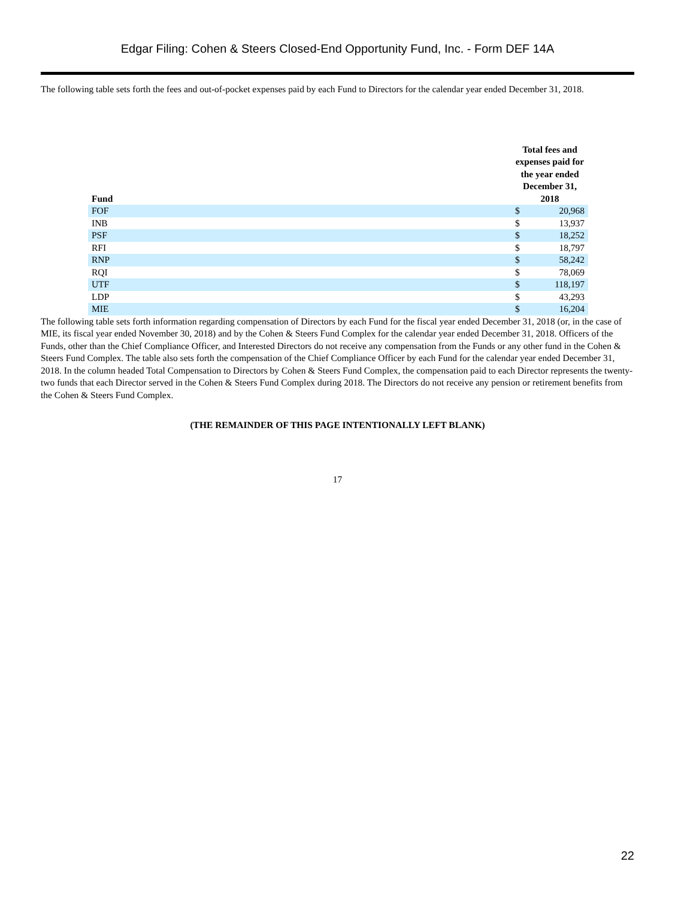Edgar Filing: Cohen & Steers Closed-End Opportunity Fund, Inc. - Form DEF 14A
The following table sets forth the fees and out-of-pocket expenses paid by each Fund to Directors for the calendar year ended December 31, 2018.
| Fund | Total fees and expenses paid for the year ended December 31, 2018 | |
| --- | --- | --- |
| FOF | $ | 20,968 |
| INB | $ | 13,937 |
| PSF | $ | 18,252 |
| RFI | $ | 18,797 |
| RNP | $ | 58,242 |
| RQI | $ | 78,069 |
| UTF | $ | 118,197 |
| LDP | $ | 43,293 |
| MIE | $ | 16,204 |
The following table sets forth information regarding compensation of Directors by each Fund for the fiscal year ended December 31, 2018 (or, in the case of MIE, its fiscal year ended November 30, 2018) and by the Cohen & Steers Fund Complex for the calendar year ended December 31, 2018. Officers of the Funds, other than the Chief Compliance Officer, and Interested Directors do not receive any compensation from the Funds or any other fund in the Cohen & Steers Fund Complex. The table also sets forth the compensation of the Chief Compliance Officer by each Fund for the calendar year ended December 31, 2018. In the column headed Total Compensation to Directors by Cohen & Steers Fund Complex, the compensation paid to each Director represents the twenty-two funds that each Director served in the Cohen & Steers Fund Complex during 2018. The Directors do not receive any pension or retirement benefits from the Cohen & Steers Fund Complex.
(THE REMAINDER OF THIS PAGE INTENTIONALLY LEFT BLANK)
17
22